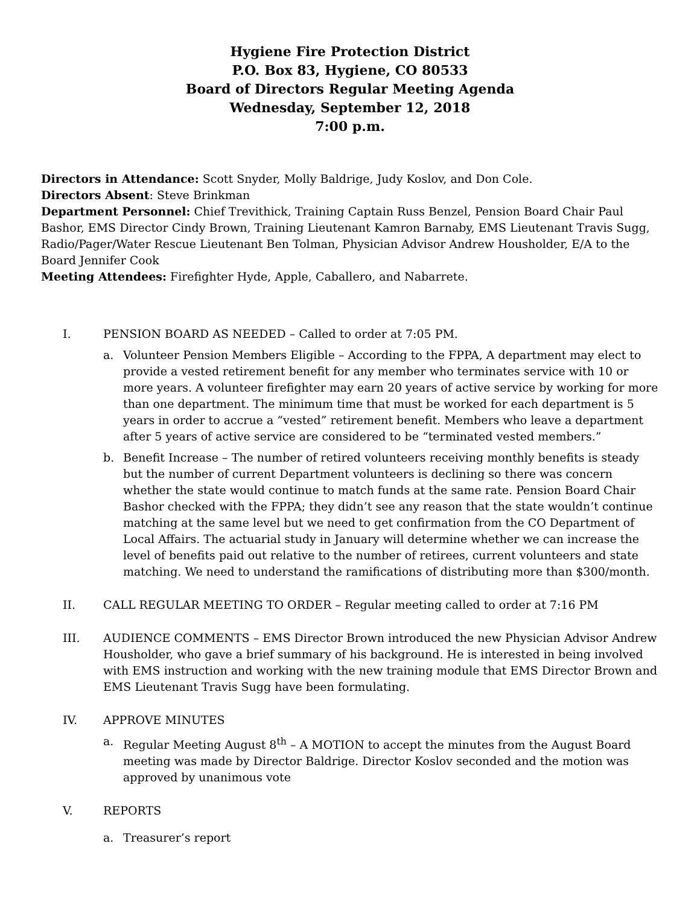Hygiene Fire Protection District
P.O. Box 83, Hygiene, CO 80533
Board of Directors Regular Meeting Agenda
Wednesday, September 12, 2018
7:00 p.m.
Directors in Attendance: Scott Snyder, Molly Baldrige, Judy Koslov, and Don Cole.
Directors Absent: Steve Brinkman
Department Personnel: Chief Trevithick, Training Captain Russ Benzel, Pension Board Chair Paul Bashor, EMS Director Cindy Brown, Training Lieutenant Kamron Barnaby, EMS Lieutenant Travis Sugg, Radio/Pager/Water Rescue Lieutenant Ben Tolman, Physician Advisor Andrew Housholder, E/A to the Board Jennifer Cook
Meeting Attendees: Firefighter Hyde, Apple, Caballero, and Nabarrete.
I. PENSION BOARD AS NEEDED – Called to order at 7:05 PM.
a. Volunteer Pension Members Eligible – According to the FPPA, A department may elect to provide a vested retirement benefit for any member who terminates service with 10 or more years. A volunteer firefighter may earn 20 years of active service by working for more than one department. The minimum time that must be worked for each department is 5 years in order to accrue a “vested” retirement benefit. Members who leave a department after 5 years of active service are considered to be “terminated vested members.”
b. Benefit Increase – The number of retired volunteers receiving monthly benefits is steady but the number of current Department volunteers is declining so there was concern whether the state would continue to match funds at the same rate. Pension Board Chair Bashor checked with the FPPA; they didn’t see any reason that the state wouldn’t continue matching at the same level but we need to get confirmation from the CO Department of Local Affairs. The actuarial study in January will determine whether we can increase the level of benefits paid out relative to the number of retirees, current volunteers and state matching. We need to understand the ramifications of distributing more than $300/month.
II. CALL REGULAR MEETING TO ORDER – Regular meeting called to order at 7:16 PM
III. AUDIENCE COMMENTS – EMS Director Brown introduced the new Physician Advisor Andrew Housholder, who gave a brief summary of his background. He is interested in being involved with EMS instruction and working with the new training module that EMS Director Brown and EMS Lieutenant Travis Sugg have been formulating.
IV. APPROVE MINUTES
a. Regular Meeting August 8<sup>th</sup> – A MOTION to accept the minutes from the August Board meeting was made by Director Baldrige. Director Koslov seconded and the motion was approved by unanimous vote
V. REPORTS
a. Treasurer’s report